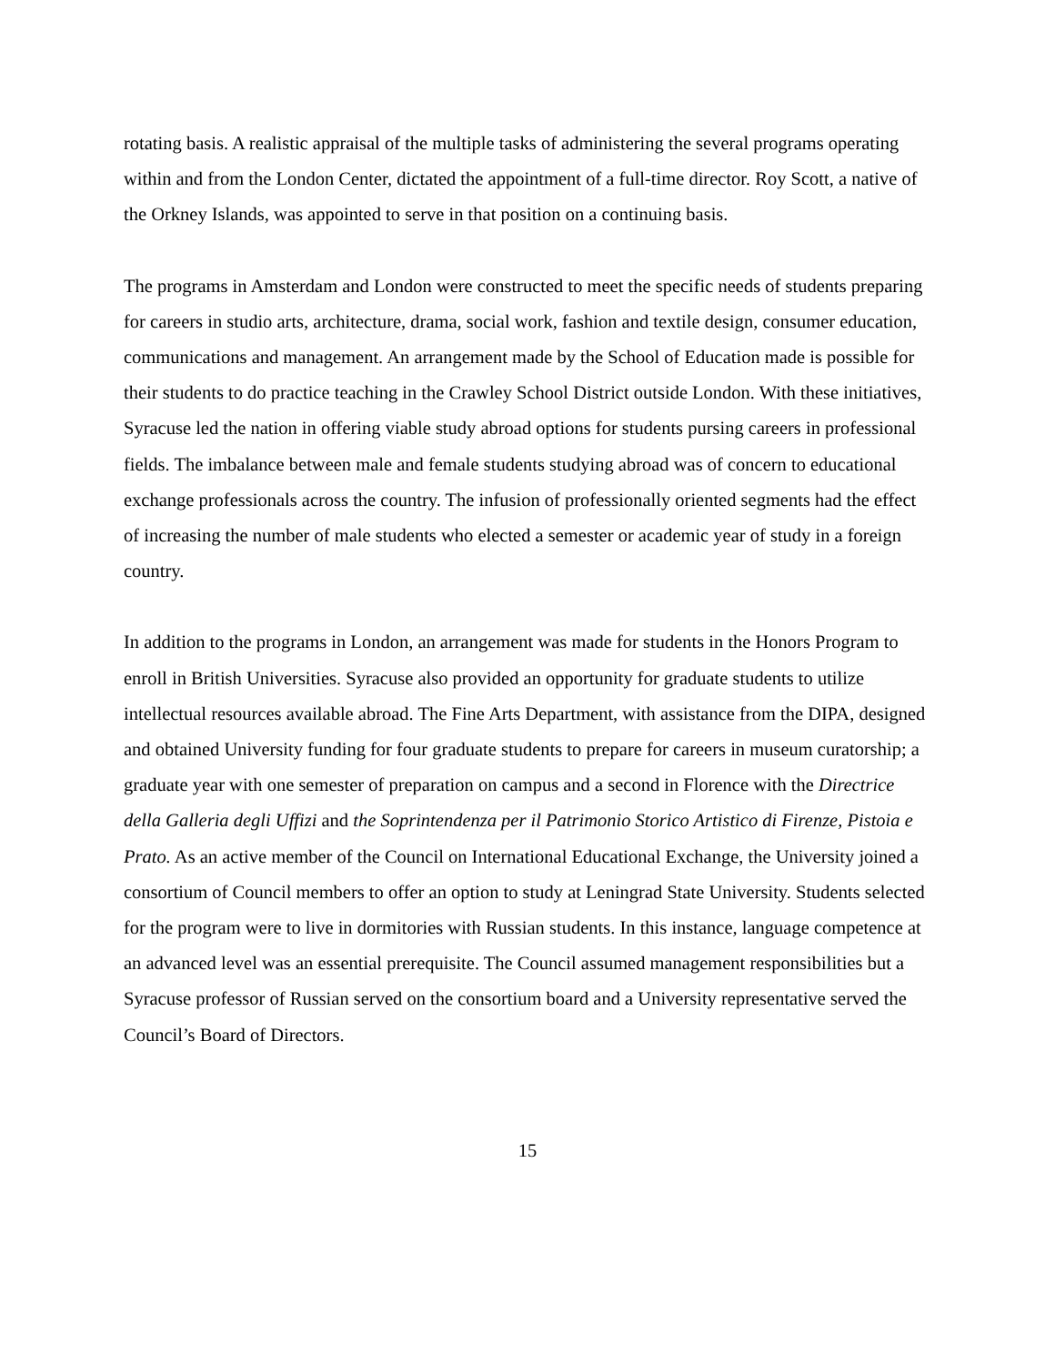rotating basis. A realistic appraisal of the multiple tasks of administering the several programs operating within and from the London Center, dictated the appointment of a full-time director. Roy Scott, a native of the Orkney Islands, was appointed to serve in that position on a continuing basis.
The programs in Amsterdam and London were constructed to meet the specific needs of students preparing for careers in studio arts, architecture, drama, social work, fashion and textile design, consumer education, communications and management. An arrangement made by the School of Education made is possible for their students to do practice teaching in the Crawley School District outside London. With these initiatives, Syracuse led the nation in offering viable study abroad options for students pursing careers in professional fields. The imbalance between male and female students studying abroad was of concern to educational exchange professionals across the country. The infusion of professionally oriented segments had the effect of increasing the number of male students who elected a semester or academic year of study in a foreign country.
In addition to the programs in London, an arrangement was made for students in the Honors Program to enroll in British Universities. Syracuse also provided an opportunity for graduate students to utilize intellectual resources available abroad. The Fine Arts Department, with assistance from the DIPA, designed and obtained University funding for four graduate students to prepare for careers in museum curatorship; a graduate year with one semester of preparation on campus and a second in Florence with the Directrice della Galleria degli Uffizi and the Soprintendenza per il Patrimonio Storico Artistico di Firenze, Pistoia e Prato. As an active member of the Council on International Educational Exchange, the University joined a consortium of Council members to offer an option to study at Leningrad State University. Students selected for the program were to live in dormitories with Russian students. In this instance, language competence at an advanced level was an essential prerequisite. The Council assumed management responsibilities but a Syracuse professor of Russian served on the consortium board and a University representative served the Council’s Board of Directors.
15